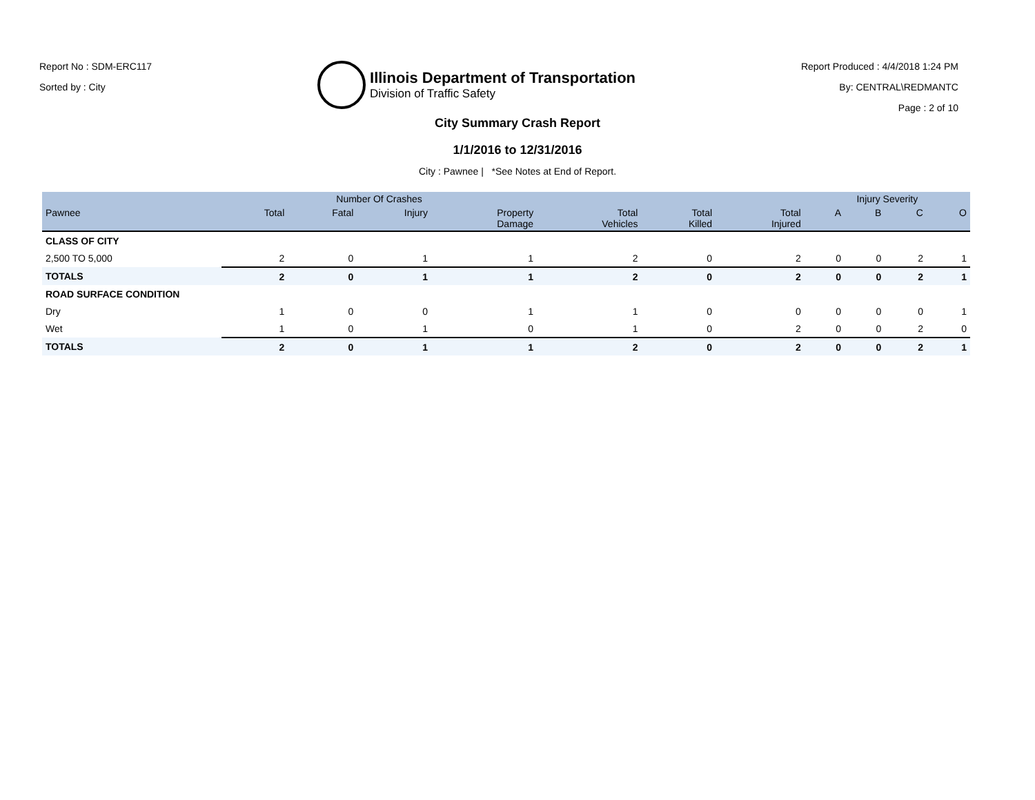Report No : SDM-ERC117
Sorted by : City
Illinois Department of Transportation
Division of Traffic Safety
Report Produced : 4/4/2018 1:24 PM
By: CENTRAL\REDMANTC
Page : 2 of 10
City Summary Crash Report
1/1/2016 to 12/31/2016
City : Pawnee | *See Notes at End of Report.
| | Number Of Crashes | | | | | | | Injury Severity | | | |
| --- | --- | --- | --- | --- | --- | --- | --- | --- | --- | --- | --- |
| Pawnee | Total | Fatal | Injury | Property Damage | Total Vehicles | Total Killed | Total Injured | A | B | C | O |
| CLASS OF CITY | | | | | | | | | | | |
| 2,500 TO 5,000 | 2 | 0 | 1 | 1 | 2 | 0 | 2 | 0 | 0 | 2 | 1 |
| TOTALS | 2 | 0 | 1 | 1 | 2 | 0 | 2 | 0 | 0 | 2 | 1 |
| ROAD SURFACE CONDITION | | | | | | | | | | | |
| Dry | 1 | 0 | 0 | 1 | 1 | 0 | 0 | 0 | 0 | 0 | 1 |
| Wet | 1 | 0 | 1 | 0 | 1 | 0 | 2 | 0 | 0 | 2 | 0 |
| TOTALS | 2 | 0 | 1 | 1 | 2 | 0 | 2 | 0 | 0 | 2 | 1 |